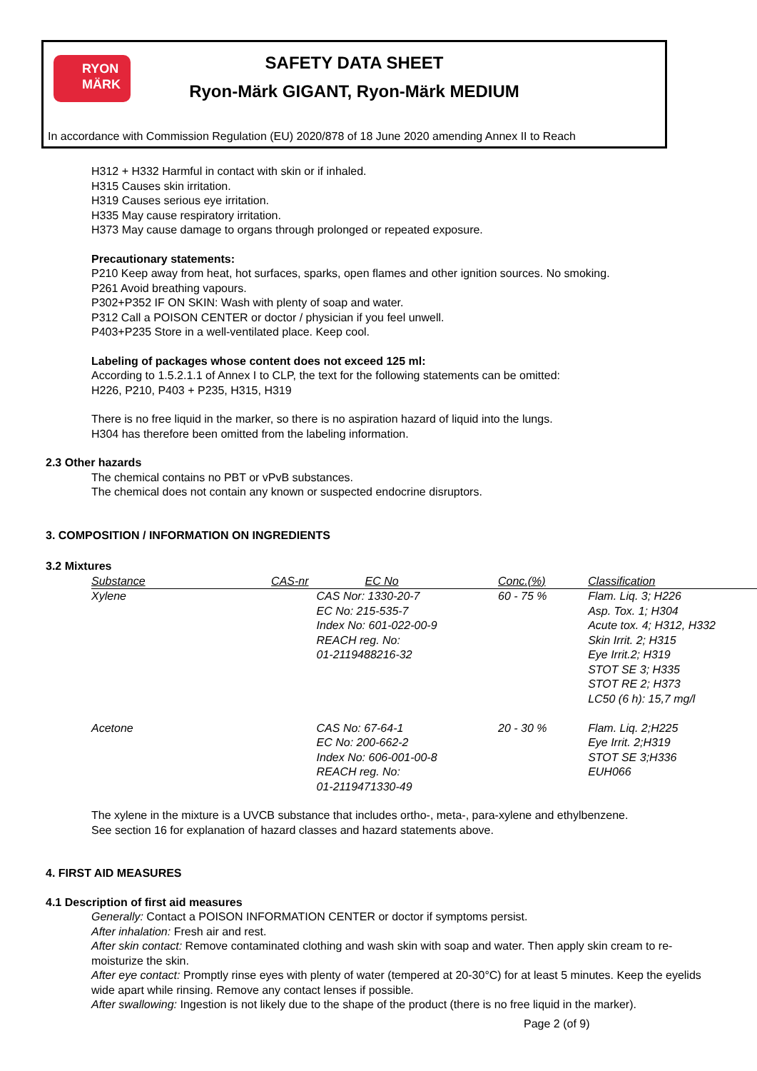RYON
MÄRK
SAFETY DATA SHEET
Ryon-Märk GIGANT, Ryon-Märk MEDIUM
In accordance with Commission Regulation (EU) 2020/878 of 18 June 2020 amending Annex II to Reach
H312 + H332 Harmful in contact with skin or if inhaled.
H315 Causes skin irritation.
H319 Causes serious eye irritation.
H335 May cause respiratory irritation.
H373 May cause damage to organs through prolonged or repeated exposure.
Precautionary statements:
P210 Keep away from heat, hot surfaces, sparks, open flames and other ignition sources. No smoking.
P261 Avoid breathing vapours.
P302+P352 IF ON SKIN: Wash with plenty of soap and water.
P312 Call a POISON CENTER or doctor / physician if you feel unwell.
P403+P235 Store in a well-ventilated place. Keep cool.
Labeling of packages whose content does not exceed 125 ml:
According to 1.5.2.1.1 of Annex I to CLP, the text for the following statements can be omitted:
H226, P210, P403 + P235, H315, H319
There is no free liquid in the marker, so there is no aspiration hazard of liquid into the lungs.
H304 has therefore been omitted from the labeling information.
2.3 Other hazards
The chemical contains no PBT or vPvB substances.
The chemical does not contain any known or suspected endocrine disruptors.
3. COMPOSITION / INFORMATION ON INGREDIENTS
3.2 Mixtures
| Substance | CAS-nr | EC No | Conc.(%) | Classification |
| --- | --- | --- | --- | --- |
| Xylene | | CAS Nor: 1330-20-7 EC No: 215-535-7 Index No: 601-022-00-9 REACH reg. No: 01-2119488216-32 | 60 - 75 % | Flam. Liq. 3; H226 Asp. Tox. 1; H304 Acute tox. 4; H312, H332 Skin Irrit. 2; H315 Eye Irrit.2; H319 STOT SE 3; H335 STOT RE 2; H373 LC50 (6 h): 15,7 mg/l |
| Acetone | | CAS No: 67-64-1 EC No: 200-662-2 Index No: 606-001-00-8 REACH reg. No: 01-2119471330-49 | 20 - 30 % | Flam. Liq. 2;H225 Eye Irrit. 2;H319 STOT SE 3;H336 EUH066 |
The xylene in the mixture is a UVCB substance that includes ortho-, meta-, para-xylene and ethylbenzene.
See section 16 for explanation of hazard classes and hazard statements above.
4. FIRST AID MEASURES
4.1 Description of first aid measures
Generally: Contact a POISON INFORMATION CENTER or doctor if symptoms persist.
After inhalation: Fresh air and rest.
After skin contact: Remove contaminated clothing and wash skin with soap and water. Then apply skin cream to re-moisturize the skin.
After eye contact: Promptly rinse eyes with plenty of water (tempered at 20-30°C) for at least 5 minutes. Keep the eyelids wide apart while rinsing. Remove any contact lenses if possible.
After swallowing: Ingestion is not likely due to the shape of the product (there is no free liquid in the marker).
Page 2 (of 9)